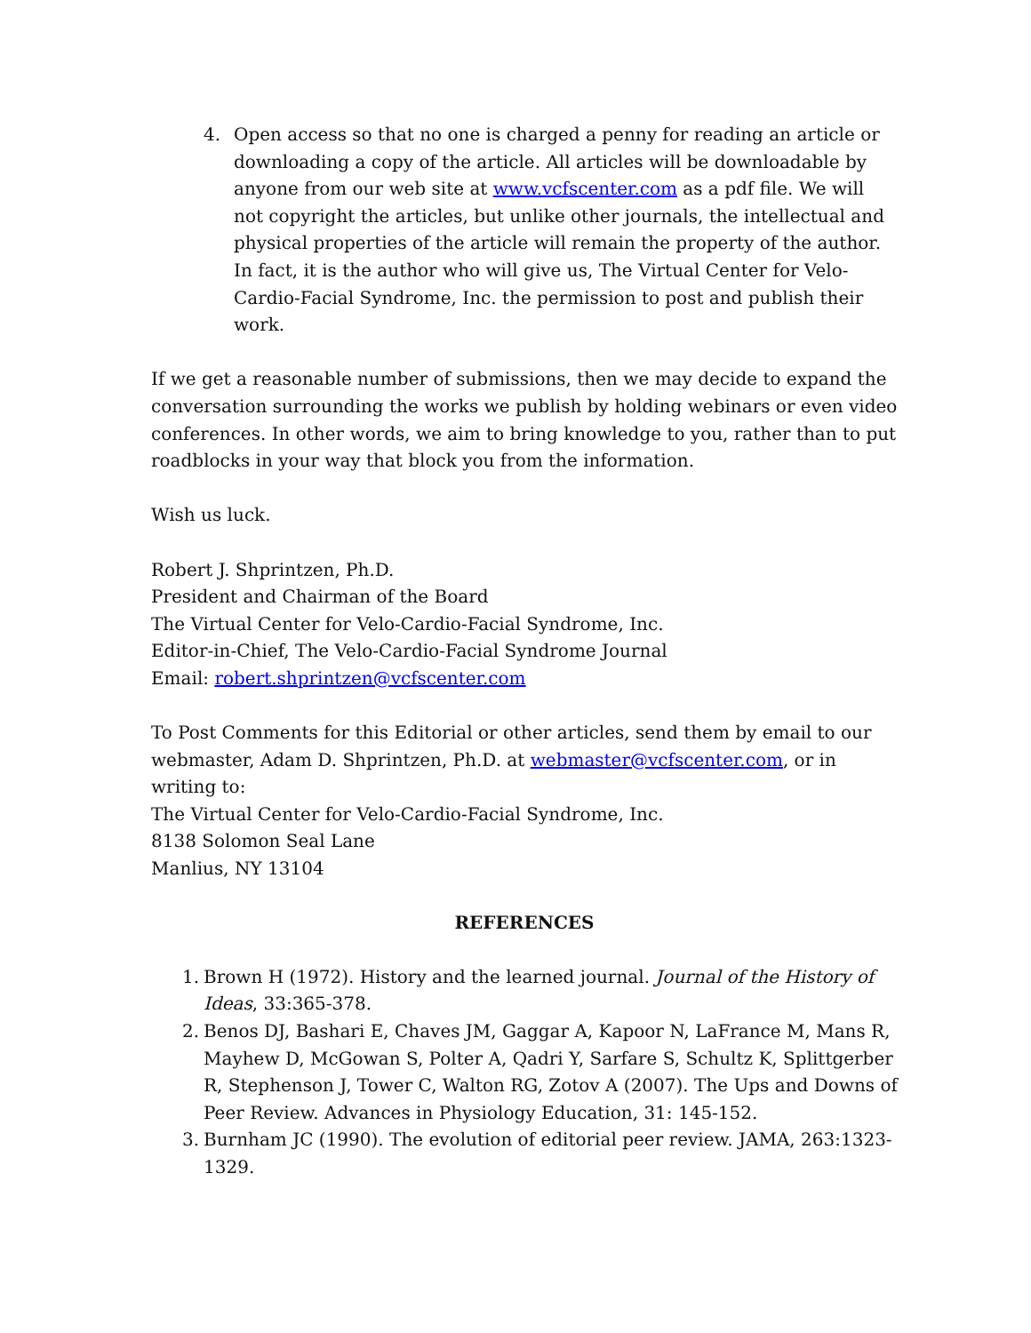4. Open access so that no one is charged a penny for reading an article or downloading a copy of the article. All articles will be downloadable by anyone from our web site at www.vcfscenter.com as a pdf file. We will not copyright the articles, but unlike other journals, the intellectual and physical properties of the article will remain the property of the author. In fact, it is the author who will give us, The Virtual Center for Velo-Cardio-Facial Syndrome, Inc. the permission to post and publish their work.
If we get a reasonable number of submissions, then we may decide to expand the conversation surrounding the works we publish by holding webinars or even video conferences. In other words, we aim to bring knowledge to you, rather than to put roadblocks in your way that block you from the information.
Wish us luck.
Robert J. Shprintzen, Ph.D.
President and Chairman of the Board
The Virtual Center for Velo-Cardio-Facial Syndrome, Inc.
Editor-in-Chief, The Velo-Cardio-Facial Syndrome Journal
Email: robert.shprintzen@vcfscenter.com
To Post Comments for this Editorial or other articles, send them by email to our webmaster, Adam D. Shprintzen, Ph.D. at webmaster@vcfscenter.com, or in writing to:
The Virtual Center for Velo-Cardio-Facial Syndrome, Inc.
8138 Solomon Seal Lane
Manlius, NY 13104
REFERENCES
1. Brown H (1972). History and the learned journal. Journal of the History of Ideas, 33:365-378.
2. Benos DJ, Bashari E, Chaves JM, Gaggar A, Kapoor N, LaFrance M, Mans R, Mayhew D, McGowan S, Polter A, Qadri Y, Sarfare S, Schultz K, Splittgerber R, Stephenson J, Tower C, Walton RG, Zotov A (2007). The Ups and Downs of Peer Review. Advances in Physiology Education, 31: 145-152.
3. Burnham JC (1990). The evolution of editorial peer review. JAMA, 263:1323-1329.